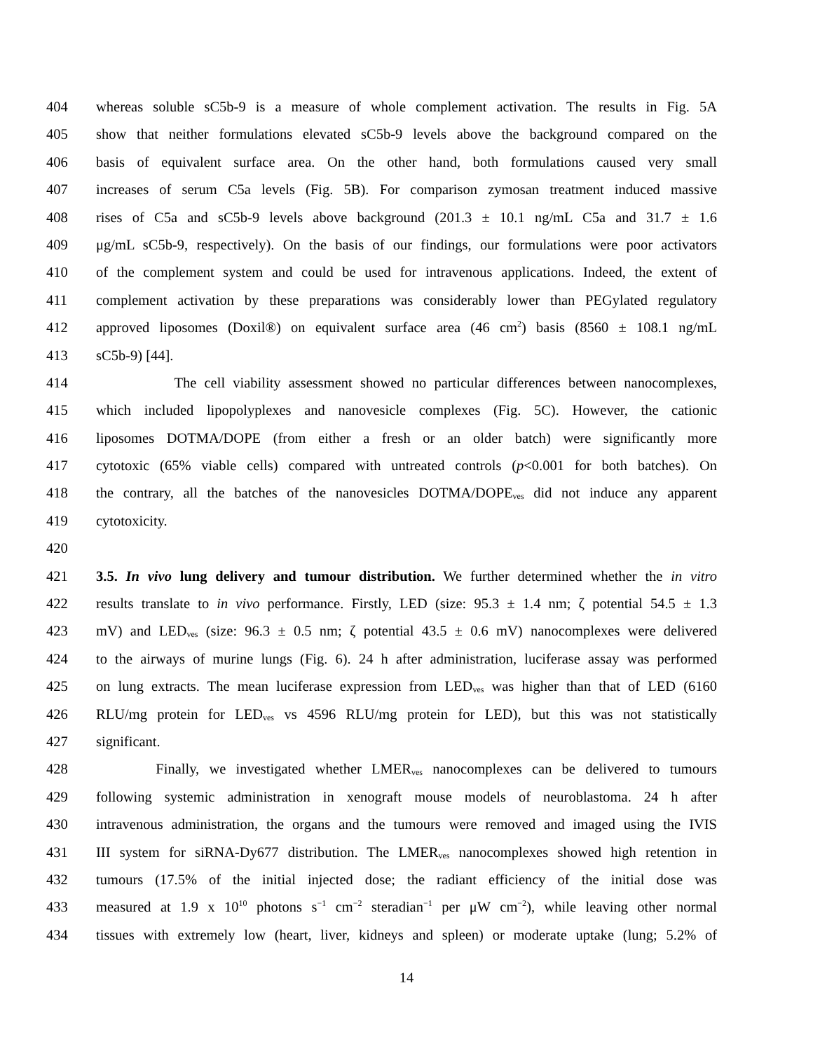404 whereas soluble sC5b-9 is a measure of whole complement activation. The results in Fig. 5A
405 show that neither formulations elevated sC5b-9 levels above the background compared on the
406 basis of equivalent surface area. On the other hand, both formulations caused very small
407 increases of serum C5a levels (Fig. 5B). For comparison zymosan treatment induced massive
408 rises of C5a and sC5b-9 levels above background (201.3 ± 10.1 ng/mL C5a and 31.7 ± 1.6
409 μg/mL sC5b-9, respectively). On the basis of our findings, our formulations were poor activators
410 of the complement system and could be used for intravenous applications. Indeed, the extent of
411 complement activation by these preparations was considerably lower than PEGylated regulatory
412 approved liposomes (Doxil®) on equivalent surface area (46 cm<sup>2</sup>) basis (8560 ± 108.1 ng/mL
413 sC5b-9) [44].
414 The cell viability assessment showed no particular differences between nanocomplexes,
415 which included lipopolyplexes and nanovesicle complexes (Fig. 5C). However, the cationic
416 liposomes DOTMA/DOPE (from either a fresh or an older batch) were significantly more
417 cytotoxic (65% viable cells) compared with untreated controls (p<0.001 for both batches). On
418 the contrary, all the batches of the nanovesicles DOTMA/DOPE<sub>ves</sub> did not induce any apparent
419 cytotoxicity.
420
421 3.5. In vivo lung delivery and tumour distribution. We further determined whether the in vitro
422 results translate to in vivo performance. Firstly, LED (size: 95.3 ± 1.4 nm; ζ potential 54.5 ± 1.3
423 mV) and LED<sub>ves</sub> (size: 96.3 ± 0.5 nm; ζ potential 43.5 ± 0.6 mV) nanocomplexes were delivered
424 to the airways of murine lungs (Fig. 6). 24 h after administration, luciferase assay was performed
425 on lung extracts. The mean luciferase expression from LED<sub>ves</sub> was higher than that of LED (6160
426 RLU/mg protein for LED<sub>ves</sub> vs 4596 RLU/mg protein for LED), but this was not statistically
427 significant.
428 Finally, we investigated whether LMER<sub>ves</sub> nanocomplexes can be delivered to tumours
429 following systemic administration in xenograft mouse models of neuroblastoma. 24 h after
430 intravenous administration, the organs and the tumours were removed and imaged using the IVIS
431 III system for siRNA-Dy677 distribution. The LMER<sub>ves</sub> nanocomplexes showed high retention in
432 tumours (17.5% of the initial injected dose; the radiant efficiency of the initial dose was
433 measured at 1.9 x 10<sup>10</sup> photons s<sup>−1</sup> cm<sup>−2</sup> steradian<sup>−1</sup> per μW cm<sup>−2</sup>), while leaving other normal
434 tissues with extremely low (heart, liver, kidneys and spleen) or moderate uptake (lung; 5.2% of
14